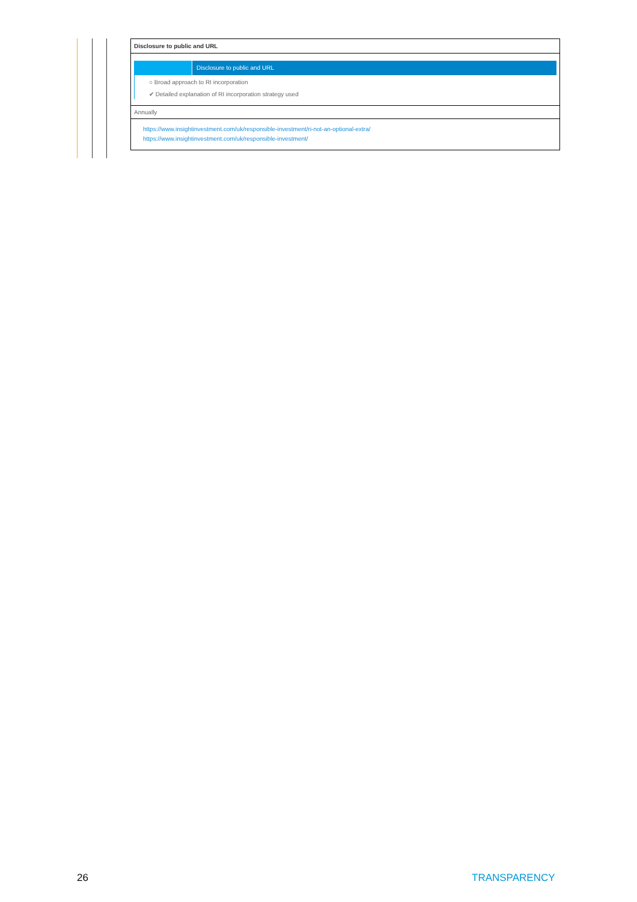Disclosure to public and URL
Disclosure to public and URL
○ Broad approach to RI incorporation
✔ Detailed explanation of RI incorporation strategy used
Annually
https://www.insightinvestment.com/uk/responsible-investment/ri-not-an-optional-extra/
https://www.insightinvestment.com/uk/responsible-investment/
26 TRANSPARENCY